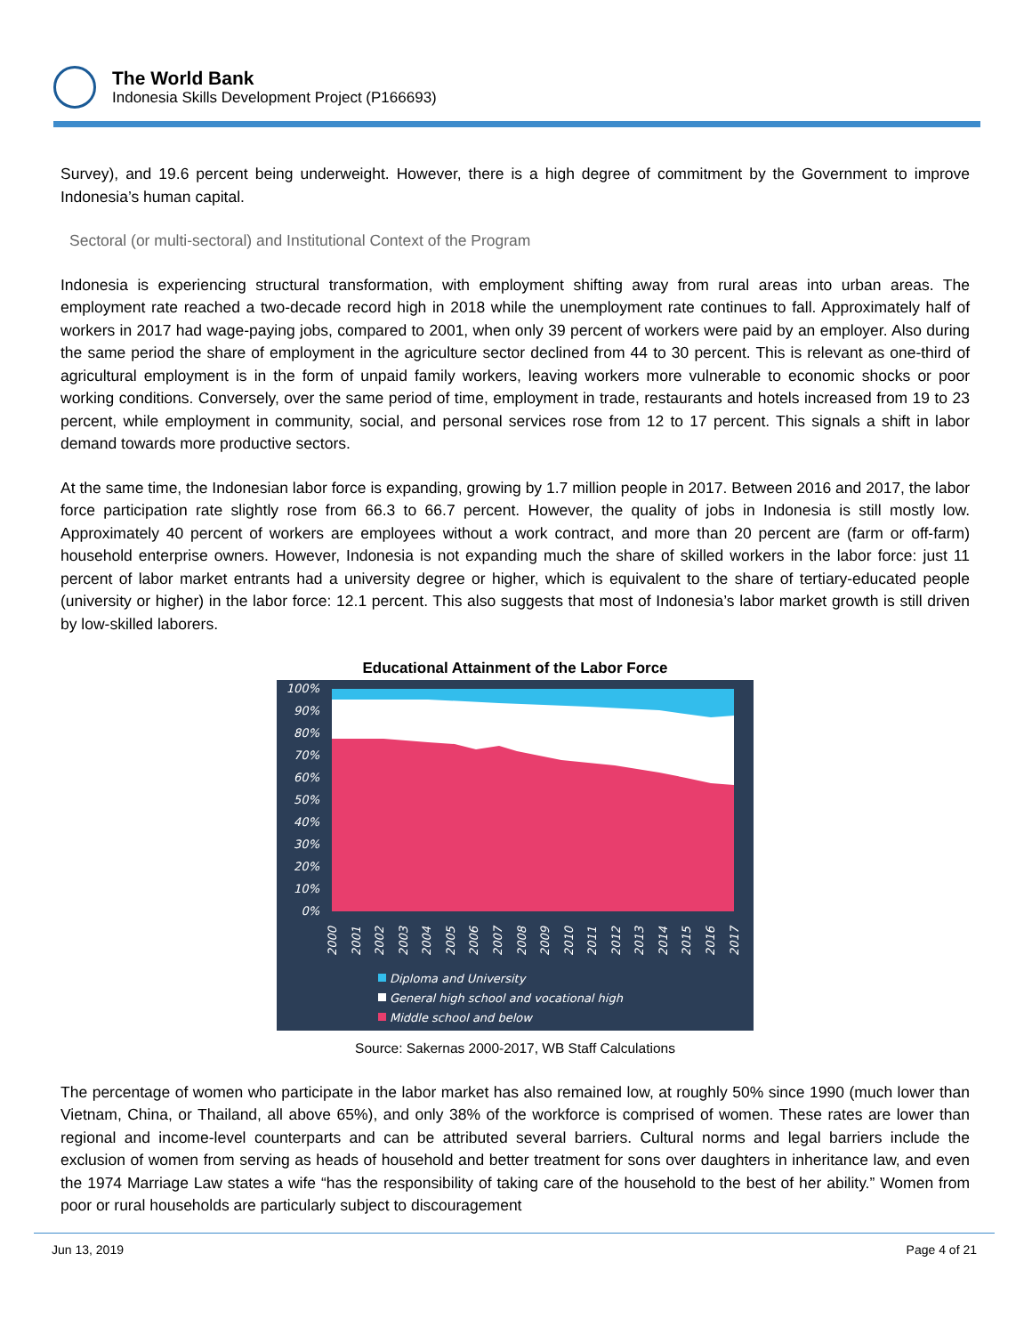The World Bank
Indonesia Skills Development Project (P166693)
Survey), and 19.6 percent being underweight. However, there is a high degree of commitment by the Government to improve Indonesia’s human capital.
Sectoral (or multi-sectoral) and Institutional Context of the Program
Indonesia is experiencing structural transformation, with employment shifting away from rural areas into urban areas. The employment rate reached a two-decade record high in 2018 while the unemployment rate continues to fall. Approximately half of workers in 2017 had wage-paying jobs, compared to 2001, when only 39 percent of workers were paid by an employer. Also during the same period the share of employment in the agriculture sector declined from 44 to 30 percent. This is relevant as one-third of agricultural employment is in the form of unpaid family workers, leaving workers more vulnerable to economic shocks or poor working conditions. Conversely, over the same period of time, employment in trade, restaurants and hotels increased from 19 to 23 percent, while employment in community, social, and personal services rose from 12 to 17 percent. This signals a shift in labor demand towards more productive sectors.
At the same time, the Indonesian labor force is expanding, growing by 1.7 million people in 2017. Between 2016 and 2017, the labor force participation rate slightly rose from 66.3 to 66.7 percent. However, the quality of jobs in Indonesia is still mostly low. Approximately 40 percent of workers are employees without a work contract, and more than 20 percent are (farm or off-farm) household enterprise owners. However, Indonesia is not expanding much the share of skilled workers in the labor force: just 11 percent of labor market entrants had a university degree or higher, which is equivalent to the share of tertiary-educated people (university or higher) in the labor force: 12.1 percent. This also suggests that most of Indonesia’s labor market growth is still driven by low-skilled laborers.
Educational Attainment of the Labor Force
100%
90%
80%
70%
60%
50%
40%
30%
20%
10%
0%
2000
2001
2002
2003
2004
2005
2006
2007
2008
2009
2010
2011
2012
2013
2014
2015
2016
2017
Diploma and University
General high school and vocational high
Middle school and below
Source: Sakernas 2000-2017, WB Staff Calculations
The percentage of women who participate in the labor market has also remained low, at roughly 50% since 1990 (much lower than Vietnam, China, or Thailand, all above 65%), and only 38% of the workforce is comprised of women. These rates are lower than regional and income-level counterparts and can be attributed several barriers. Cultural norms and legal barriers include the exclusion of women from serving as heads of household and better treatment for sons over daughters in inheritance law, and even the 1974 Marriage Law states a wife “has the responsibility of taking care of the household to the best of her ability.” Women from poor or rural households are particularly subject to discouragement
Jun 13, 2019 Page 4 of 21